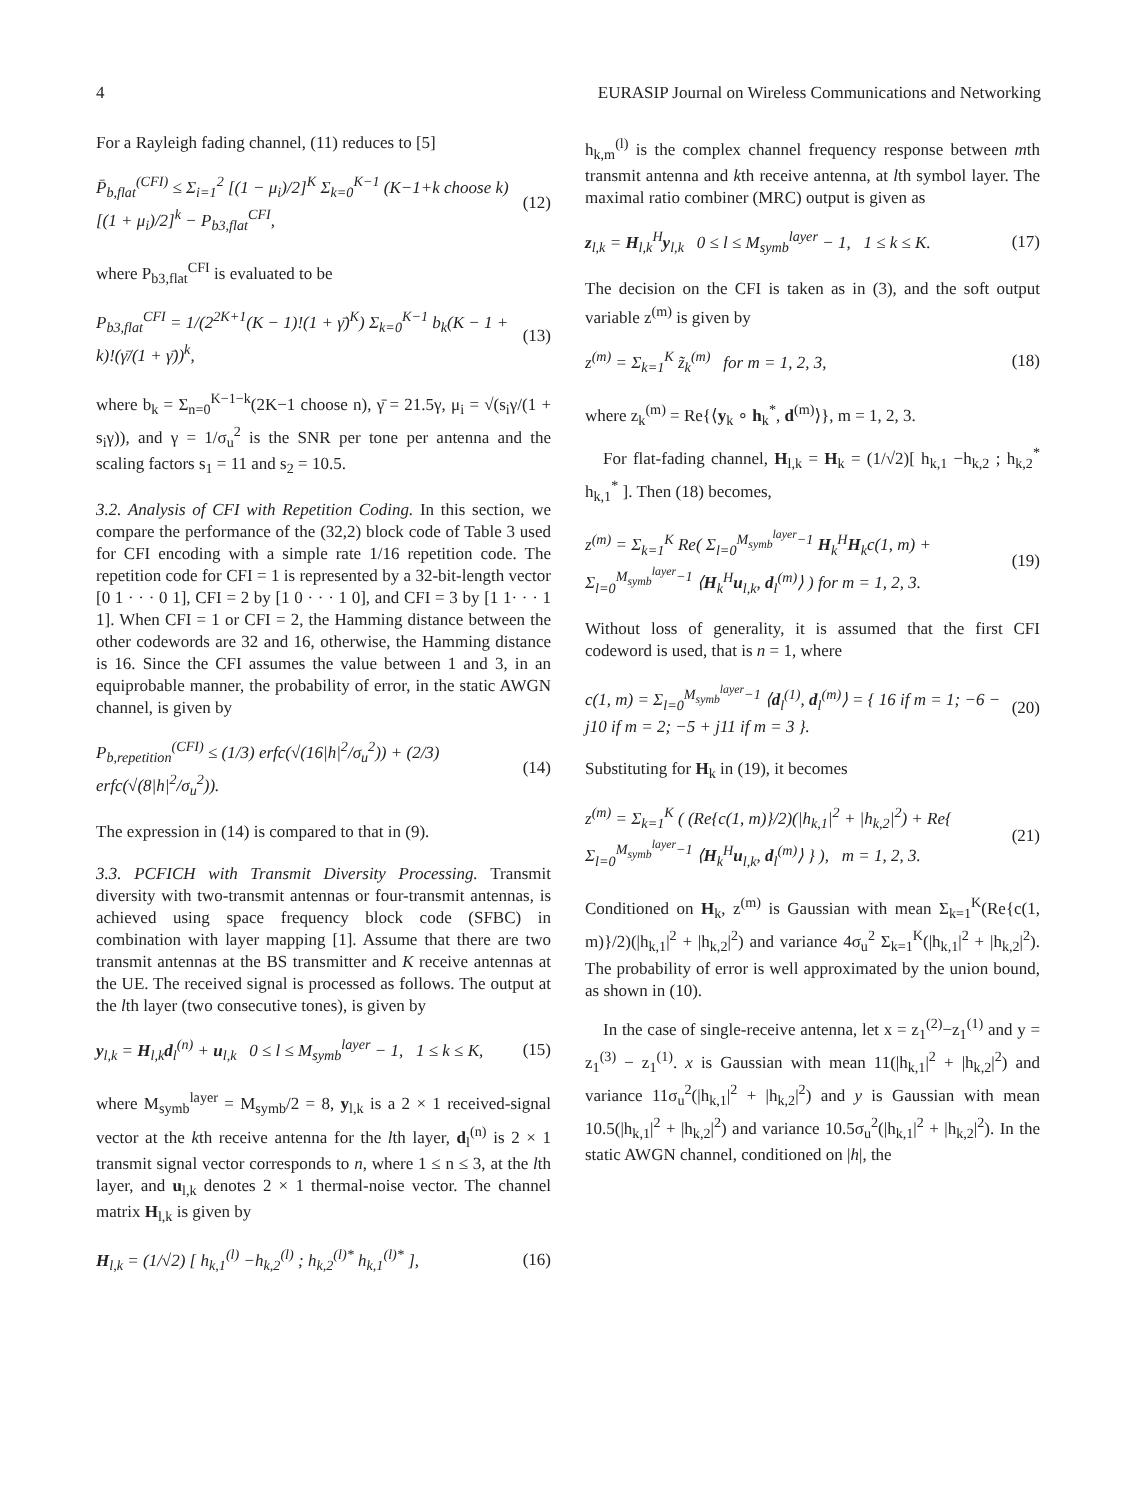4 EURASIP Journal on Wireless Communications and Networking
For a Rayleigh fading channel, (11) reduces to [5]
P̄<sub>b,flat</sub><sup>(CFI)</sup> ≤ Σ<sub>i=1</sub><sup>2</sup> [(1 − μ<sub>i</sub>)/2]<sup>K</sup> Σ<sub>k=0</sub><sup>K−1</sup> (K−1+k choose k) [(1 + μ<sub>i</sub>)/2]<sup>k</sup> − P<sub>b3,flat</sub><sup>CFI</sup>, (12)
where P<sub>b3,flat</sub><sup>CFI</sup> is evaluated to be
P<sub>b3,flat</sub><sup>CFI</sup> = 1/(2<sup>2K+1</sup>(K − 1)!(1 + γ̄)<sup>K</sup>) Σ<sub>k=0</sub><sup>K−1</sup> b<sub>k</sub>(K − 1 + k)!(γ̄/(1 + γ̄))<sup>k</sup>, (13)
where b<sub>k</sub> = Σ<sub>n=0</sub><sup>K−1−k</sup>(2K−1 choose n), γ̄ = 21.5γ, μ<sub>i</sub> = √(s<sub>i</sub>γ/(1 + s<sub>i</sub>γ)), and γ = 1/σ<sub>u</sub><sup>2</sup> is the SNR per tone per antenna and the scaling factors s<sub>1</sub> = 11 and s<sub>2</sub> = 10.5.
3.2. Analysis of CFI with Repetition Coding. In this section, we compare the performance of the (32,2) block code of Table 3 used for CFI encoding with a simple rate 1/16 repetition code. The repetition code for CFI = 1 is represented by a 32-bit-length vector [0 1 · · · 0 1], CFI = 2 by [1 0 · · · 1 0], and CFI = 3 by [1 1· · · 1 1]. When CFI = 1 or CFI = 2, the Hamming distance between the other codewords are 32 and 16, otherwise, the Hamming distance is 16. Since the CFI assumes the value between 1 and 3, in an equiprobable manner, the probability of error, in the static AWGN channel, is given by
P<sub>b,repetition</sub><sup>(CFI)</sup> ≤ (1/3) erfc(√(16|h|<sup>2</sup>/σ<sub>u</sub><sup>2</sup>)) + (2/3) erfc(√(8|h|<sup>2</sup>/σ<sub>u</sub><sup>2</sup>)). (14)
The expression in (14) is compared to that in (9).
3.3. PCFICH with Transmit Diversity Processing. Transmit diversity with two-transmit antennas or four-transmit antennas, is achieved using space frequency block code (SFBC) in combination with layer mapping [1]. Assume that there are two transmit antennas at the BS transmitter and K receive antennas at the UE. The received signal is processed as follows. The output at the lth layer (two consecutive tones), is given by
y<sub>l,k</sub> = H<sub>l,k</sub>d<sub>l</sub><sup>(n)</sup> + u<sub>l,k</sub> 0 ≤ l ≤ M<sub>symb</sub><sup>layer</sup> − 1, 1 ≤ k ≤ K, (15)
where M<sub>symb</sub><sup>layer</sup> = M<sub>symb</sub>/2 = 8, y<sub>l,k</sub> is a 2 × 1 received-signal vector at the kth receive antenna for the lth layer, d<sub>l</sub><sup>(n)</sup> is 2 × 1 transmit signal vector corresponds to n, where 1 ≤ n ≤ 3, at the lth layer, and u<sub>l,k</sub> denotes 2 × 1 thermal-noise vector. The channel matrix H<sub>l,k</sub> is given by
H<sub>l,k</sub> = (1/√2) [ h<sub>k,1</sub><sup>(l)</sup> −h<sub>k,2</sub><sup>(l)</sup> ; h<sub>k,2</sub><sup>(l)*</sup> h<sub>k,1</sub><sup>(l)*</sup> ], (16)
h<sub>k,m</sub><sup>(l)</sup> is the complex channel frequency response between mth transmit antenna and kth receive antenna, at lth symbol layer. The maximal ratio combiner (MRC) output is given as
z<sub>l,k</sub> = H<sub>l,k</sub><sup>H</sup>y<sub>l,k</sub> 0 ≤ l ≤ M<sub>symb</sub><sup>layer</sup> − 1, 1 ≤ k ≤ K. (17)
The decision on the CFI is taken as in (3), and the soft output variable z<sup>(m)</sup> is given by
z<sup>(m)</sup> = Σ<sub>k=1</sub><sup>K</sup> z̃<sub>k</sub><sup>(m)</sup> for m = 1, 2, 3, (18)
where z<sub>k</sub><sup>(m)</sup> = Re{⟨y<sub>k</sub> ∘ h<sub>k</sub><sup>*</sup>, d<sup>(m)</sup>⟩}, m = 1, 2, 3.
For flat-fading channel, H<sub>l,k</sub> = H<sub>k</sub> = (1/√2)[ h<sub>k,1</sub> −h<sub>k,2</sub> ; h<sub>k,2</sub><sup>*</sup> h<sub>k,1</sub><sup>*</sup> ]. Then (18) becomes,
z<sup>(m)</sup> = Σ<sub>k=1</sub><sup>K</sup> Re( Σ<sub>l=0</sub><sup>M<sub>symb</sub><sup>layer</sup>−1</sup> H<sub>k</sub><sup>H</sup>H<sub>k</sub>c(1, m) + Σ<sub>l=0</sub><sup>M<sub>symb</sub><sup>layer</sup>−1</sup> ⟨H<sub>k</sub><sup>H</sup>u<sub>l,k</sub>, d<sub>l</sub><sup>(m)</sup>⟩ ) for m = 1, 2, 3. (19)
Without loss of generality, it is assumed that the first CFI codeword is used, that is n = 1, where
c(1, m) = Σ<sub>l=0</sub><sup>M<sub>symb</sub><sup>layer</sup>−1</sup> ⟨d<sub>l</sub><sup>(1)</sup>, d<sub>l</sub><sup>(m)</sup>⟩ = { 16 if m = 1; −6 − j10 if m = 2; −5 + j11 if m = 3 }. (20)
Substituting for H<sub>k</sub> in (19), it becomes
z<sup>(m)</sup> = Σ<sub>k=1</sub><sup>K</sup> ( (Re{c(1, m)}/2)(|h<sub>k,1</sub>|<sup>2</sup> + |h<sub>k,2</sub>|<sup>2</sup>) + Re{ Σ<sub>l=0</sub><sup>M<sub>symb</sub><sup>layer</sup>−1</sup> ⟨H<sub>k</sub><sup>H</sup>u<sub>l,k</sub>, d<sub>l</sub><sup>(m)</sup>⟩ } ), m = 1, 2, 3. (21)
Conditioned on H<sub>k</sub>, z<sup>(m)</sup> is Gaussian with mean Σ<sub>k=1</sub><sup>K</sup>(Re{c(1, m)}/2)(|h<sub>k,1</sub>|<sup>2</sup> + |h<sub>k,2</sub>|<sup>2</sup>) and variance 4σ<sub>u</sub><sup>2</sup> Σ<sub>k=1</sub><sup>K</sup>(|h<sub>k,1</sub>|<sup>2</sup> + |h<sub>k,2</sub>|<sup>2</sup>). The probability of error is well approximated by the union bound, as shown in (10).
In the case of single-receive antenna, let x = z<sub>1</sub><sup>(2)</sup>−z<sub>1</sub><sup>(1)</sup> and y = z<sub>1</sub><sup>(3)</sup> − z<sub>1</sub><sup>(1)</sup>. x is Gaussian with mean 11(|h<sub>k,1</sub>|<sup>2</sup> + |h<sub>k,2</sub>|<sup>2</sup>) and variance 11σ<sub>u</sub><sup>2</sup>(|h<sub>k,1</sub>|<sup>2</sup> + |h<sub>k,2</sub>|<sup>2</sup>) and y is Gaussian with mean 10.5(|h<sub>k,1</sub>|<sup>2</sup> + |h<sub>k,2</sub>|<sup>2</sup>) and variance 10.5σ<sub>u</sub><sup>2</sup>(|h<sub>k,1</sub>|<sup>2</sup> + |h<sub>k,2</sub>|<sup>2</sup>). In the static AWGN channel, conditioned on |h|, the